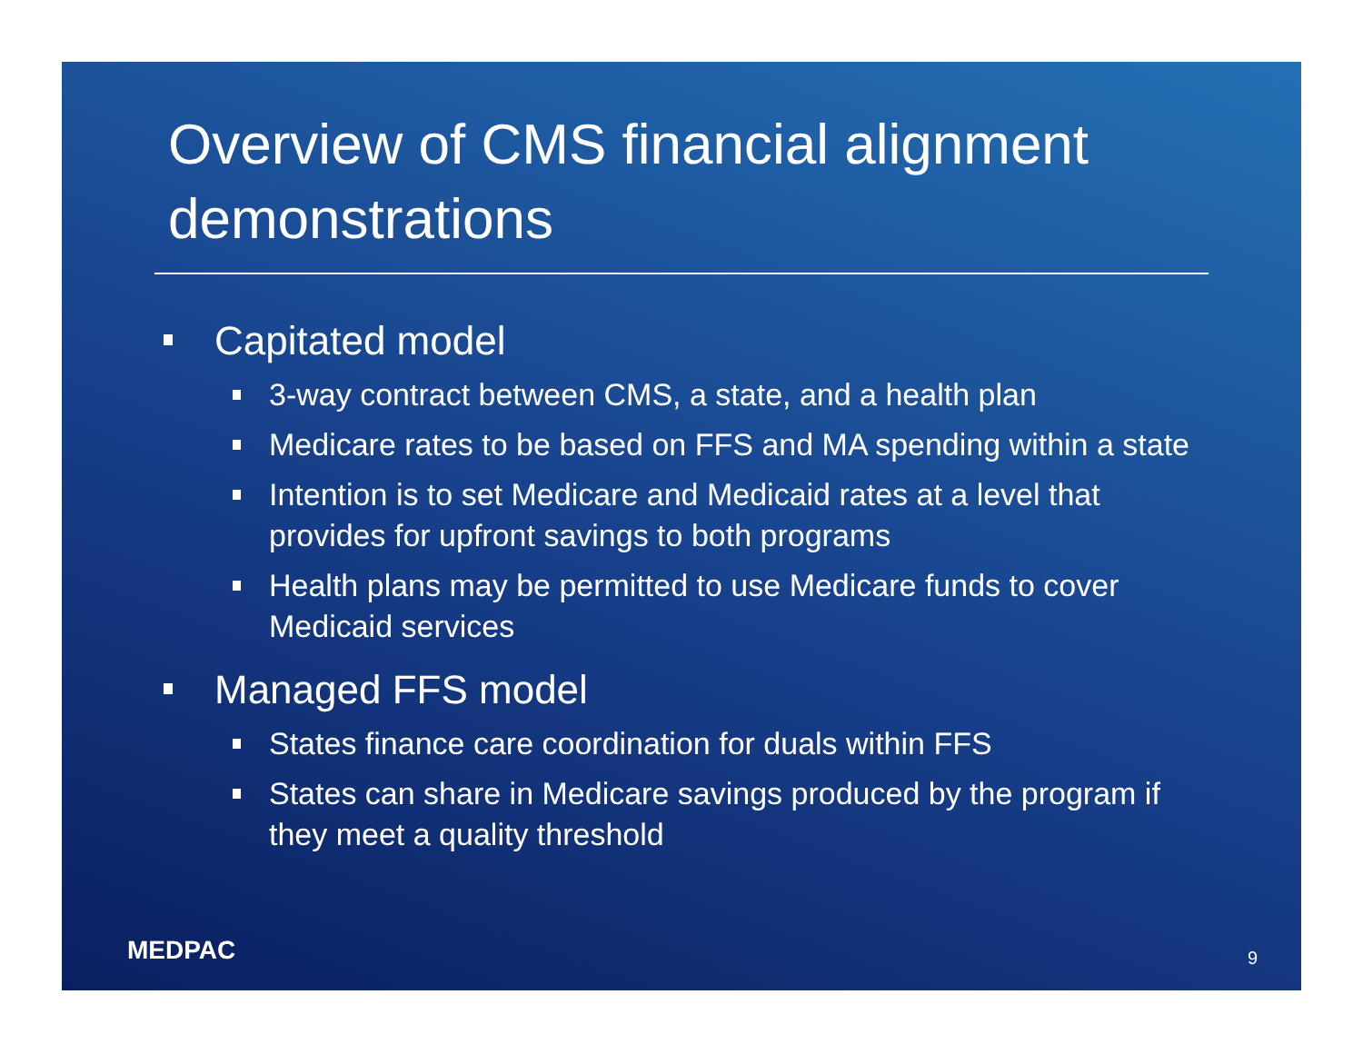Overview of CMS financial alignment demonstrations
Capitated model
3-way contract between CMS, a state, and a health plan
Medicare rates to be based on FFS and MA spending within a state
Intention is to set Medicare and Medicaid rates at a level that provides for upfront savings to both programs
Health plans may be permitted to use Medicare funds to cover Medicaid services
Managed FFS model
States finance care coordination for duals within FFS
States can share in Medicare savings produced by the program if they meet a quality threshold
MEDPAC 9